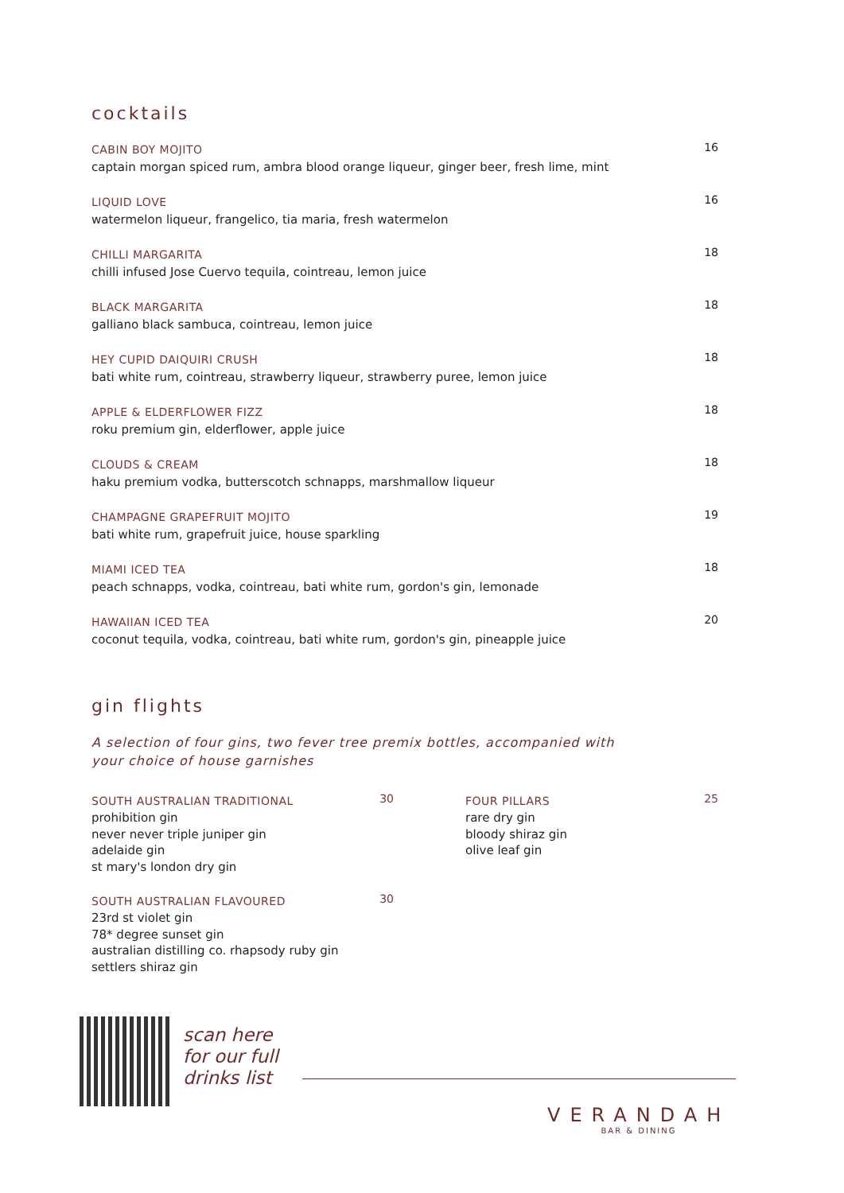cocktails
CABIN BOY MOJITO
captain morgan spiced rum, ambra blood orange liqueur, ginger beer, fresh lime, mint
16
LIQUID LOVE
watermelon liqueur, frangelico, tia maria, fresh watermelon
16
CHILLI MARGARITA
chilli infused Jose Cuervo tequila, cointreau, lemon juice
18
BLACK MARGARITA
galliano black sambuca, cointreau, lemon juice
18
HEY CUPID DAIQUIRI CRUSH
bati white rum, cointreau, strawberry liqueur, strawberry puree, lemon juice
18
APPLE & ELDERFLOWER FIZZ
roku premium gin, elderflower, apple juice
18
CLOUDS & CREAM
haku premium vodka, butterscotch schnapps, marshmallow liqueur
18
CHAMPAGNE GRAPEFRUIT MOJITO
bati white rum, grapefruit juice, house sparkling
19
MIAMI ICED TEA
peach schnapps, vodka, cointreau, bati white rum, gordon's gin, lemonade
18
HAWAIIAN ICED TEA
coconut tequila, vodka, cointreau, bati white rum, gordon's gin, pineapple juice
20
gin flights
A selection of four gins, two fever tree premix bottles, accompanied with your choice of house garnishes
SOUTH AUSTRALIAN TRADITIONAL
prohibition gin
never never triple juniper gin
adelaide gin
st mary's london dry gin
30
SOUTH AUSTRALIAN FLAVOURED
23rd st violet gin
78* degree sunset gin
australian distilling co. rhapsody ruby gin
settlers shiraz gin
30
FOUR PILLARS
rare dry gin
bloody shiraz gin
olive leaf gin
25
scan here
for our full
drinks list
VERANDAH
BAR & DINING